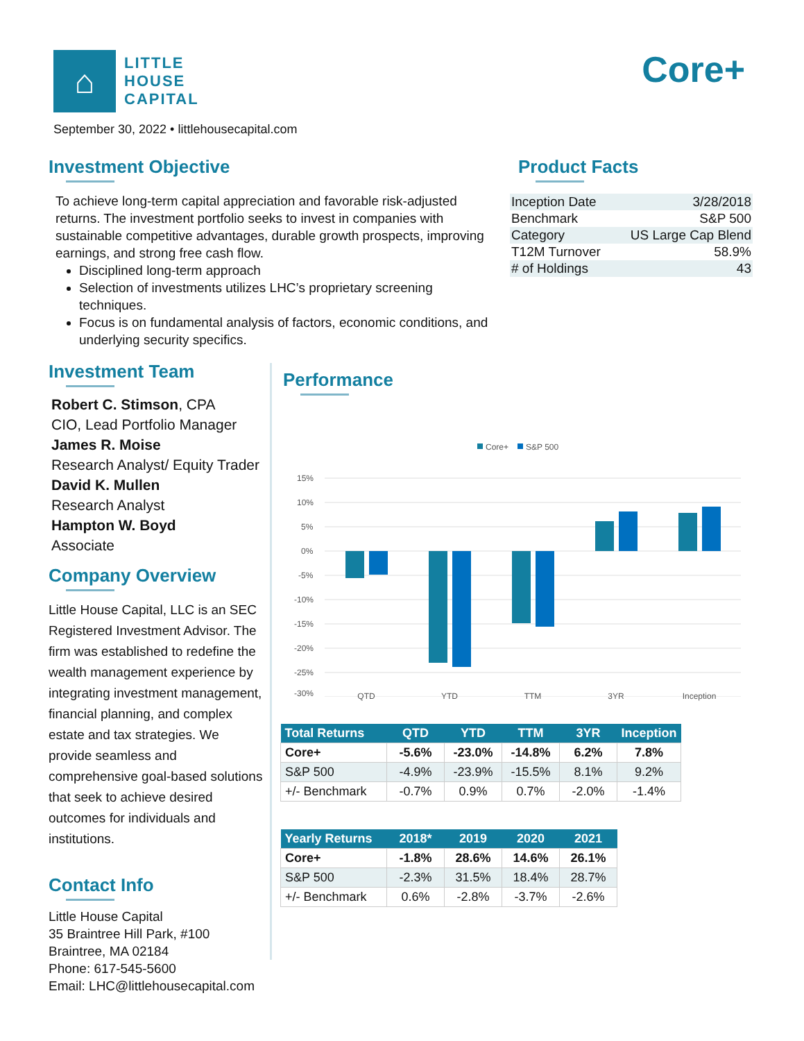⌂
LITTLE
HOUSE
CAPITAL
Core+
September 30, 2022 • littlehousecapital.com
Investment Objective
To achieve long-term capital appreciation and favorable risk-adjusted returns. The investment portfolio seeks to invest in companies with sustainable competitive advantages, durable growth prospects, improving earnings, and strong free cash flow.
Disciplined long-term approach
Selection of investments utilizes LHC’s proprietary screening techniques.
Focus is on fundamental analysis of factors, economic conditions, and underlying security specifics.
Product Facts
| Inception Date | 3/28/2018 |
| Benchmark | S&P 500 |
| Category | US Large Cap Blend |
| T12M Turnover | 58.9% |
| # of Holdings | 43 |
Investment Team
Robert C. Stimson, CPA
CIO, Lead Portfolio Manager
James R. Moise
Research Analyst/ Equity Trader
David K. Mullen
Research Analyst
Hampton W. Boyd
Associate
Company Overview
Little House Capital, LLC is an SEC Registered Investment Advisor. The firm was established to redefine the wealth management experience by integrating investment management, financial planning, and complex estate and tax strategies. We provide seamless and comprehensive goal-based solutions that seek to achieve desired outcomes for individuals and institutions.
Contact Info
Little House Capital
35 Braintree Hill Park, #100
Braintree, MA 02184
Phone: 617-545-5600
Email: LHC@littlehousecapital.com
Performance
Core+
S&P 500
15%
10%
5%
0%
-5%
-10%
-15%
-20%
-25%
-30%
QTD YTD TTM 3YR Inception
| Total Returns | QTD | YTD | TTM | 3YR | Inception |
| --- | --- | --- | --- | --- | --- |
| Core+ | -5.6% | -23.0% | -14.8% | 6.2% | 7.8% |
| S&P 500 | -4.9% | -23.9% | -15.5% | 8.1% | 9.2% |
| +/- Benchmark | -0.7% | 0.9% | 0.7% | -2.0% | -1.4% |
| Yearly Returns | 2018* | 2019 | 2020 | 2021 |
| --- | --- | --- | --- | --- |
| Core+ | -1.8% | 28.6% | 14.6% | 26.1% |
| S&P 500 | -2.3% | 31.5% | 18.4% | 28.7% |
| +/- Benchmark | 0.6% | -2.8% | -3.7% | -2.6% |